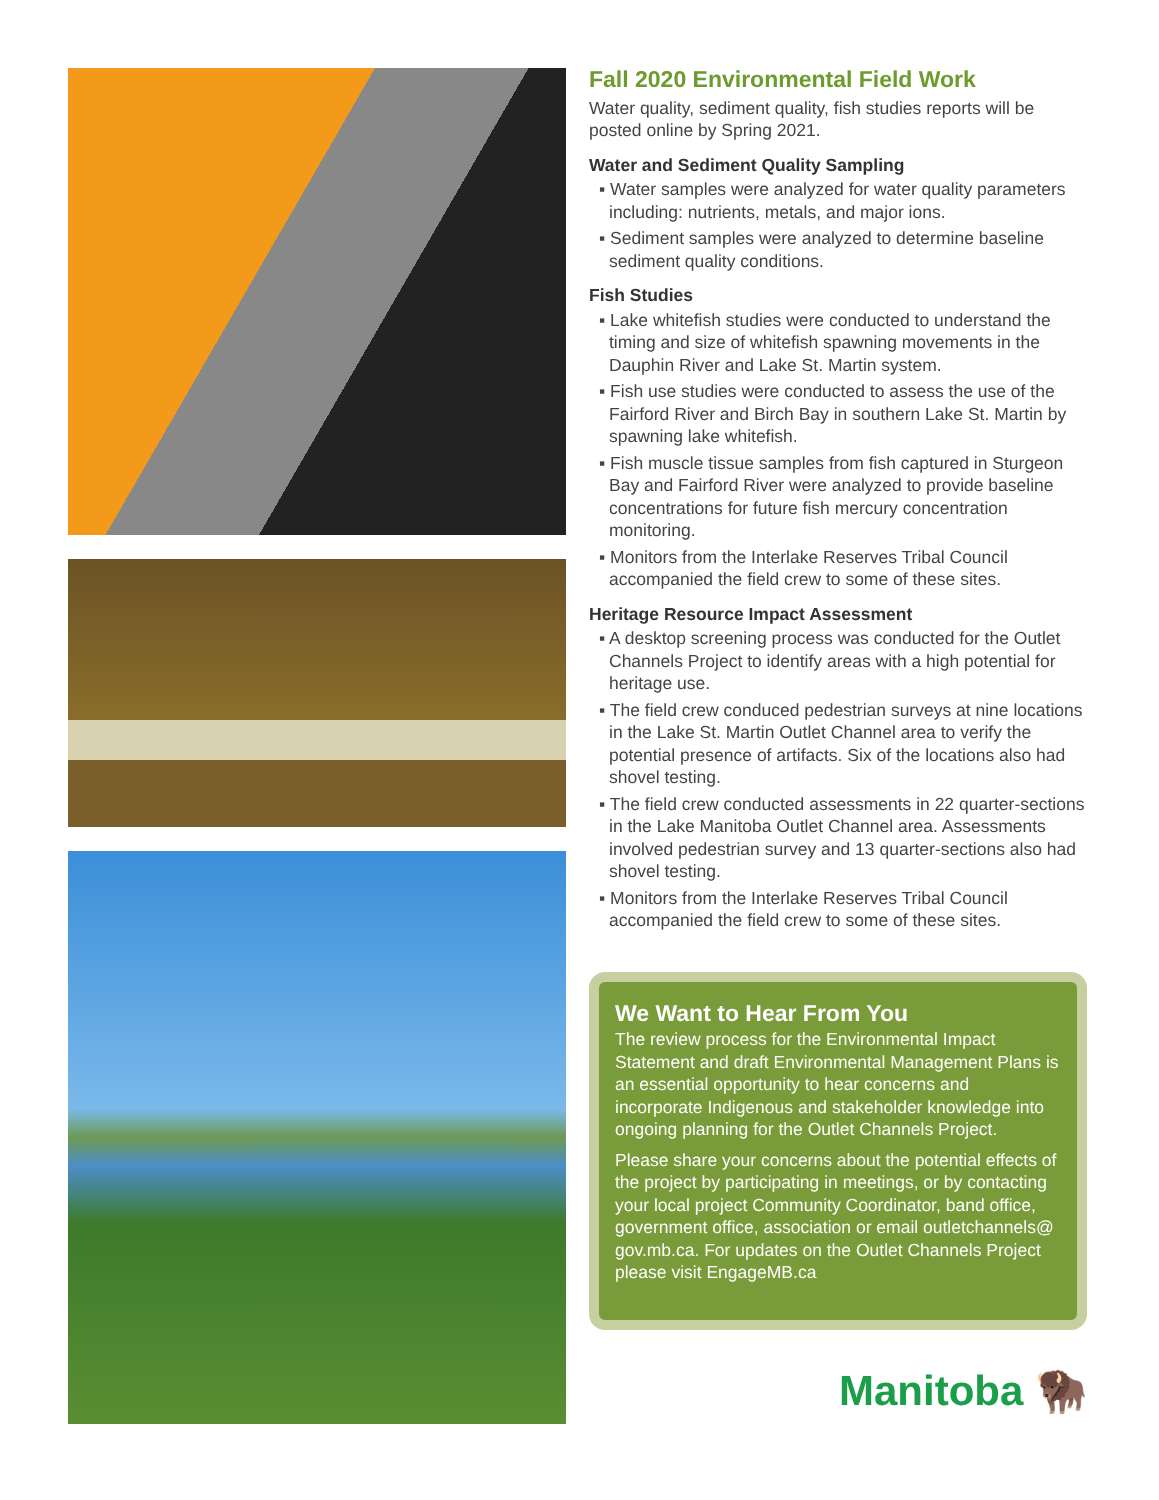Fall 2020 Environmental Field Work
Water quality, sediment quality, fish studies reports will be posted online by Spring 2021.
Water and Sediment Quality Sampling
▪ Water samples were analyzed for water quality parameters including: nutrients, metals, and major ions.
▪ Sediment samples were analyzed to determine baseline sediment quality conditions.
Fish Studies
▪ Lake whitefish studies were conducted to understand the timing and size of whitefish spawning movements in the Dauphin River and Lake St. Martin system.
▪ Fish use studies were conducted to assess the use of the Fairford River and Birch Bay in southern Lake St. Martin by spawning lake whitefish.
▪ Fish muscle tissue samples from fish captured in Sturgeon Bay and Fairford River were analyzed to provide baseline concentrations for future fish mercury concentration monitoring.
▪ Monitors from the Interlake Reserves Tribal Council accompanied the field crew to some of these sites.
Heritage Resource Impact Assessment
▪ A desktop screening process was conducted for the Outlet Channels Project to identify areas with a high potential for heritage use.
▪ The field crew conduced pedestrian surveys at nine locations in the Lake St. Martin Outlet Channel area to verify the potential presence of artifacts. Six of the locations also had shovel testing.
▪ The field crew conducted assessments in 22 quarter-sections in the Lake Manitoba Outlet Channel area. Assessments involved pedestrian survey and 13 quarter-sections also had shovel testing.
▪ Monitors from the Interlake Reserves Tribal Council accompanied the field crew to some of these sites.
We Want to Hear From You
The review process for the Environmental Impact Statement and draft Environmental Management Plans is an essential opportunity to hear concerns and incorporate Indigenous and stakeholder knowledge into ongoing planning for the Outlet Channels Project.
Please share your concerns about the potential effects of the project by participating in meetings, or by contacting your local project Community Coordinator, band office, government office, association or email outletchannels@ gov.mb.ca. For updates on the Outlet Channels Project please visit EngageMB.ca
Manitoba 🦬